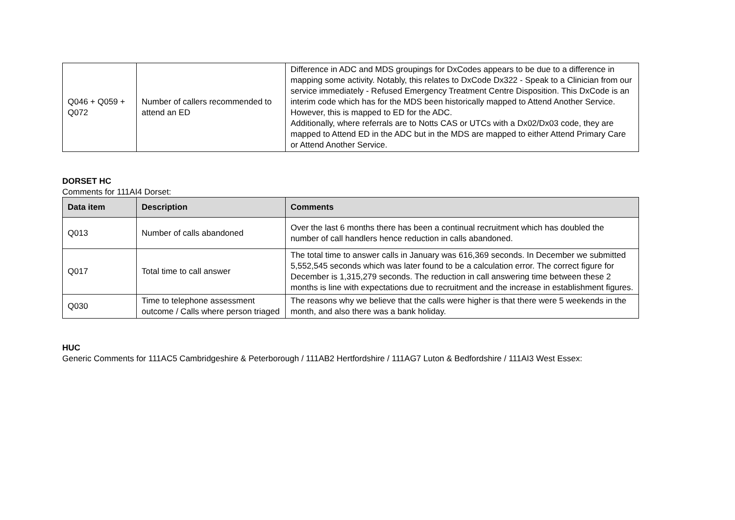| Q046 + Q059 + Q072 | Number of callers recommended to attend an ED | Difference in ADC and MDS groupings for DxCodes appears to be due to a difference in mapping some activity. Notably, this relates to DxCode Dx322 - Speak to a Clinician from our service immediately - Refused Emergency Treatment Centre Disposition. This DxCode is an interim code which has for the MDS been historically mapped to Attend Another Service. However, this is mapped to ED for the ADC. Additionally, where referrals are to Notts CAS or UTCs with a Dx02/Dx03 code, they are mapped to Attend ED in the ADC but in the MDS are mapped to either Attend Primary Care or Attend Another Service. |
DORSET HC
Comments for 111AI4 Dorset:
| Data item | Description | Comments |
| --- | --- | --- |
| Q013 | Number of calls abandoned | Over the last 6 months there has been a continual recruitment which has doubled the number of call handlers hence reduction in calls abandoned. |
| Q017 | Total time to call answer | The total time to answer calls in January was 616,369 seconds. In December we submitted 5,552,545 seconds which was later found to be a calculation error. The correct figure for December is 1,315,279 seconds. The reduction in call answering time between these 2 months is line with expectations due to recruitment and the increase in establishment figures. |
| Q030 | Time to telephone assessment outcome / Calls where person triaged | The reasons why we believe that the calls were higher is that there were 5 weekends in the month, and also there was a bank holiday. |
HUC
Generic Comments for 111AC5 Cambridgeshire & Peterborough / 111AB2 Hertfordshire / 111AG7 Luton & Bedfordshire / 111AI3 West Essex: